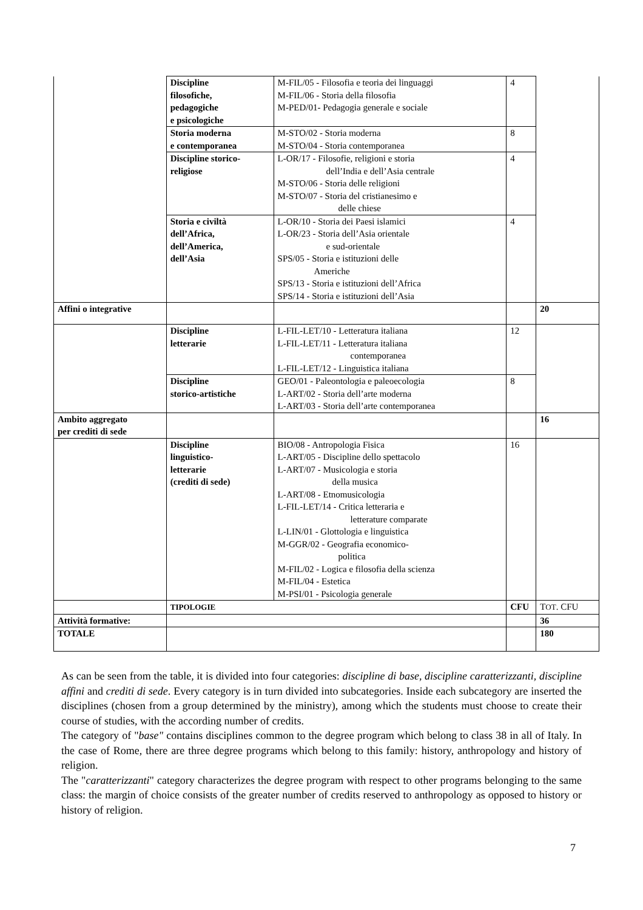| | Discipline filosofiche, pedagogiche e psicologiche | M-FIL/05 - Filosofia e teoria dei linguaggi M-FIL/06 - Storia della filosofia M-PED/01- Pedagogia generale e sociale | 4 | |
| | Storia moderna e contemporanea | M-STO/02 - Storia moderna M-STO/04 - Storia contemporanea | 8 | |
| | Discipline storico- religiose | L-OR/17 - Filosofie, religioni e storia dell’India e dell’Asia centrale M-STO/06 - Storia delle religioni M-STO/07 - Storia del cristianesimo e delle chiese | 4 | |
| | Storia e civiltà dell’Africa, dell’America, dell’Asia | L-OR/10 - Storia dei Paesi islamici L-OR/23 - Storia dell’Asia orientale e sud-orientale SPS/05 - Storia e istituzioni delle Americhe SPS/13 - Storia e istituzioni dell’Africa SPS/14 - Storia e istituzioni dell’Asia | 4 | |
| Affini o integrative | | | | 20 |
| | Discipline letterarie | L-FIL-LET/10 - Letteratura italiana L-FIL-LET/11 - Letteratura italiana contemporanea L-FIL-LET/12 - Linguistica italiana | 12 | |
| | Discipline storico-artistiche | GEO/01 - Paleontologia e paleoecologia L-ART/02 - Storia dell’arte moderna L-ART/03 - Storia dell’arte contemporanea | 8 | |
| Ambito aggregato per crediti di sede | | | | 16 |
| | Discipline linguistico- letterarie (crediti di sede) | BIO/08 - Antropologia Fisica L-ART/05 - Discipline dello spettacolo L-ART/07 - Musicologia e storia della musica L-ART/08 - Etnomusicologia L-FIL-LET/14 - Critica letteraria e letterature comparate L-LIN/01 - Glottologia e linguistica M-GGR/02 - Geografia economico- politica M-FIL/02 - Logica e filosofia della scienza M-FIL/04 - Estetica M-PSI/01 - Psicologia generale | 16 | |
| | TIPOLOGIE | | CFU | T OT . CFU |
| Attività formative: | | | | 36 |
| TOTALE | | | | 180 |
As can be seen from the table, it is divided into four categories: discipline di base, discipline caratterizzanti, discipline affini and crediti di sede. Every category is in turn divided into subcategories. Inside each subcategory are inserted the disciplines (chosen from a group determined by the ministry), among which the students must choose to create their course of studies, with the according number of credits.
The category of "base" contains disciplines common to the degree program which belong to class 38 in all of Italy. In the case of Rome, there are three degree programs which belong to this family: history, anthropology and history of religion.
The "caratterizzanti" category characterizes the degree program with respect to other programs belonging to the same class: the margin of choice consists of the greater number of credits reserved to anthropology as opposed to history or history of religion.
7